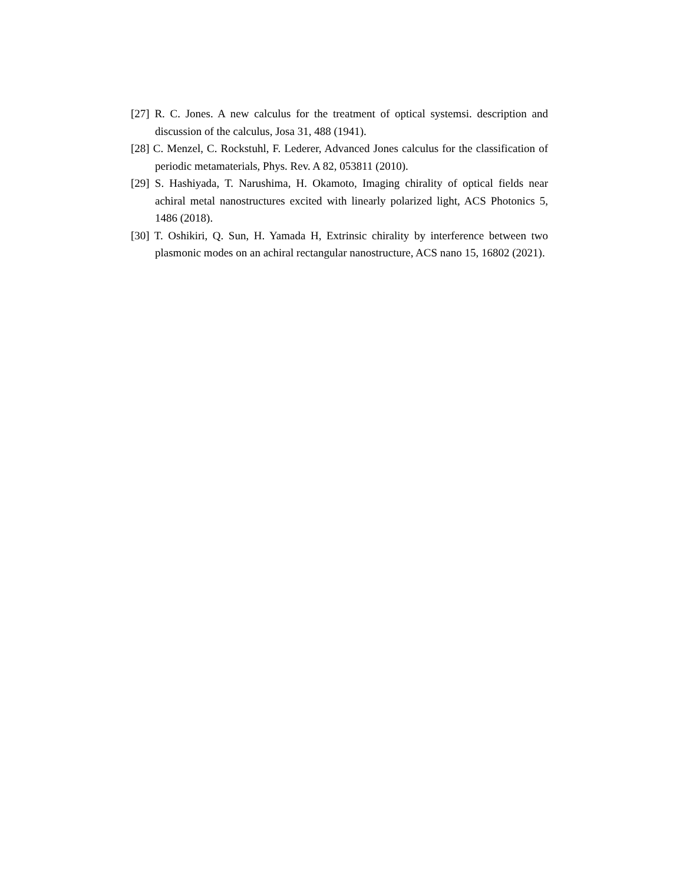[27] R. C. Jones. A new calculus for the treatment of optical systemsi. description and discussion of the calculus, Josa 31, 488 (1941).
[28] C. Menzel, C. Rockstuhl, F. Lederer, Advanced Jones calculus for the classification of periodic metamaterials, Phys. Rev. A 82, 053811 (2010).
[29] S. Hashiyada, T. Narushima, H. Okamoto, Imaging chirality of optical fields near achiral metal nanostructures excited with linearly polarized light, ACS Photonics 5, 1486 (2018).
[30] T. Oshikiri, Q. Sun, H. Yamada H, Extrinsic chirality by interference between two plasmonic modes on an achiral rectangular nanostructure, ACS nano 15, 16802 (2021).